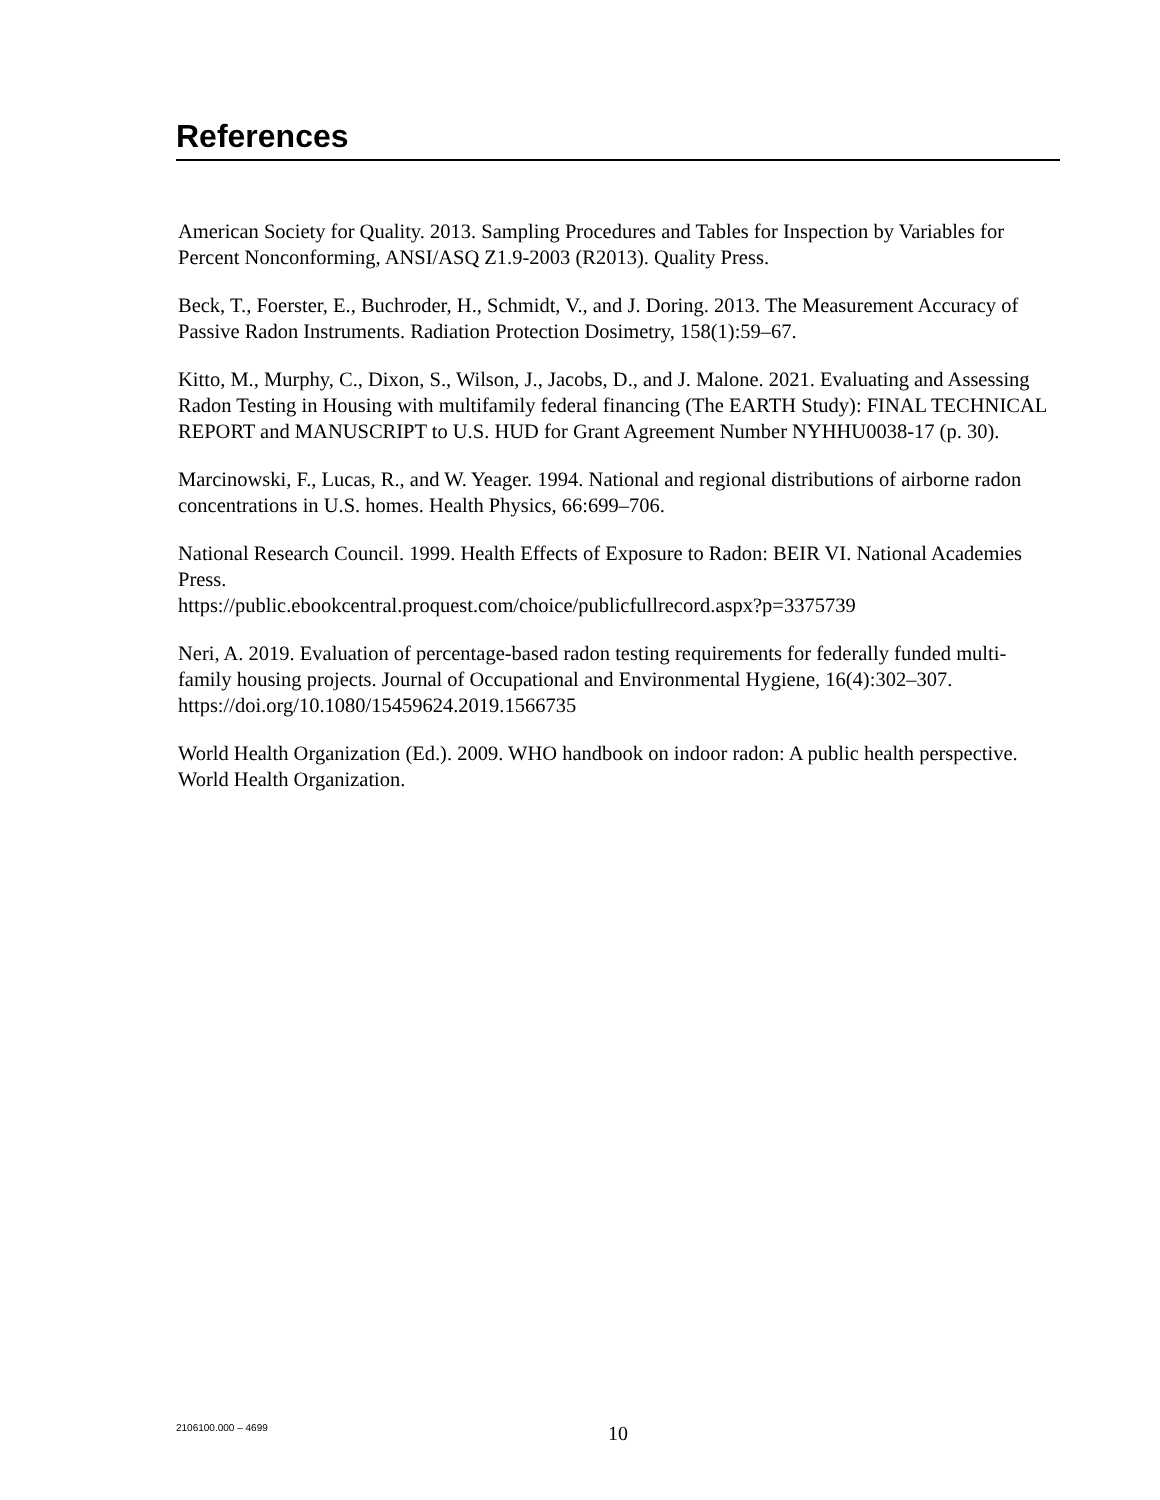References
American Society for Quality. 2013. Sampling Procedures and Tables for Inspection by Variables for Percent Nonconforming, ANSI/ASQ Z1.9-2003 (R2013). Quality Press.
Beck, T., Foerster, E., Buchroder, H., Schmidt, V., and J. Doring. 2013. The Measurement Accuracy of Passive Radon Instruments. Radiation Protection Dosimetry, 158(1):59–67.
Kitto, M., Murphy, C., Dixon, S., Wilson, J., Jacobs, D., and J. Malone. 2021. Evaluating and Assessing Radon Testing in Housing with multifamily federal financing (The EARTH Study): FINAL TECHNICAL REPORT and MANUSCRIPT to U.S. HUD for Grant Agreement Number NYHHU0038-17 (p. 30).
Marcinowski, F., Lucas, R., and W. Yeager. 1994. National and regional distributions of airborne radon concentrations in U.S. homes. Health Physics, 66:699–706.
National Research Council. 1999. Health Effects of Exposure to Radon: BEIR VI. National Academies Press.
https://public.ebookcentral.proquest.com/choice/publicfullrecord.aspx?p=3375739
Neri, A. 2019. Evaluation of percentage-based radon testing requirements for federally funded multi-family housing projects. Journal of Occupational and Environmental Hygiene, 16(4):302–307. https://doi.org/10.1080/15459624.2019.1566735
World Health Organization (Ed.). 2009. WHO handbook on indoor radon: A public health perspective. World Health Organization.
2106100.000 – 4699
10